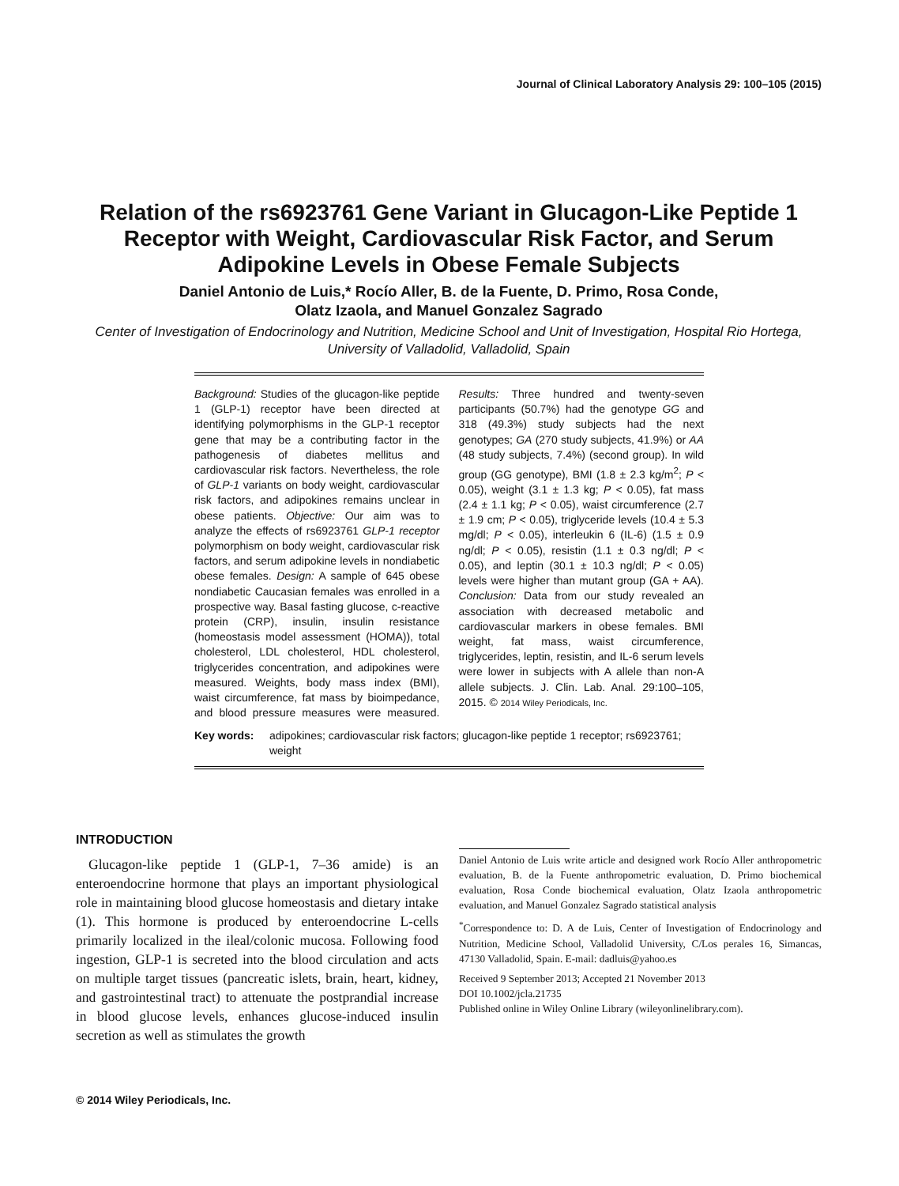Journal of Clinical Laboratory Analysis 29: 100–105 (2015)
Relation of the rs6923761 Gene Variant in Glucagon-Like Peptide 1 Receptor with Weight, Cardiovascular Risk Factor, and Serum Adipokine Levels in Obese Female Subjects
Daniel Antonio de Luis,* Rocío Aller, B. de la Fuente, D. Primo, Rosa Conde,
Olatz Izaola, and Manuel Gonzalez Sagrado
Center of Investigation of Endocrinology and Nutrition, Medicine School and Unit of Investigation, Hospital Rio Hortega, University of Valladolid, Valladolid, Spain
Background: Studies of the glucagon-like peptide 1 (GLP-1) receptor have been directed at identifying polymorphisms in the GLP-1 receptor gene that may be a contributing factor in the pathogenesis of diabetes mellitus and cardiovascular risk factors. Nevertheless, the role of GLP-1 variants on body weight, cardiovascular risk factors, and adipokines remains unclear in obese patients. Objective: Our aim was to analyze the effects of rs6923761 GLP-1 receptor polymorphism on body weight, cardiovascular risk factors, and serum adipokine levels in nondiabetic obese females. Design: A sample of 645 obese nondiabetic Caucasian females was enrolled in a prospective way. Basal fasting glucose, c-reactive protein (CRP), insulin, insulin resistance (homeostasis model assessment (HOMA)), total cholesterol, LDL cholesterol, HDL cholesterol, triglycerides concentration, and adipokines were measured. Weights, body mass index (BMI), waist circumference, fat mass by bioimpedance, and blood pressure measures were measured. Results: Three hundred and twenty-seven participants (50.7%) had the genotype GG and 318 (49.3%) study subjects had the next genotypes; GA (270 study subjects, 41.9%) or AA (48 study subjects, 7.4%) (second group). In wild group (GG genotype), BMI (1.8 ± 2.3 kg/m<sup>2</sup>; P < 0.05), weight (3.1 ± 1.3 kg; P < 0.05), fat mass (2.4 ± 1.1 kg; P < 0.05), waist circumference (2.7 ± 1.9 cm; P < 0.05), triglyceride levels (10.4 ± 5.3 mg/dl; P < 0.05), interleukin 6 (IL-6) (1.5 ± 0.9 ng/dl; P < 0.05), resistin (1.1 ± 0.3 ng/dl; P < 0.05), and leptin (30.1 ± 10.3 ng/dl; P < 0.05) levels were higher than mutant group (GA + AA). Conclusion: Data from our study revealed an association with decreased metabolic and cardiovascular markers in obese females. BMI weight, fat mass, waist circumference, triglycerides, leptin, resistin, and IL-6 serum levels were lower in subjects with A allele than non-A allele subjects. J. Clin. Lab. Anal. 29:100–105, 2015. © 2014 Wiley Periodicals, Inc.
Key words: adipokines; cardiovascular risk factors; glucagon-like peptide 1 receptor; rs6923761; weight
INTRODUCTION
Glucagon-like peptide 1 (GLP-1, 7–36 amide) is an enteroendocrine hormone that plays an important physiological role in maintaining blood glucose homeostasis and dietary intake (1). This hormone is produced by enteroendocrine L-cells primarily localized in the ileal/colonic mucosa. Following food ingestion, GLP-1 is secreted into the blood circulation and acts on multiple target tissues (pancreatic islets, brain, heart, kidney, and gastrointestinal tract) to attenuate the postprandial increase in blood glucose levels, enhances glucose-induced insulin secretion as well as stimulates the growth
Daniel Antonio de Luis write article and designed work Rocío Aller anthropometric evaluation, B. de la Fuente anthropometric evaluation, D. Primo biochemical evaluation, Rosa Conde biochemical evaluation, Olatz Izaola anthropometric evaluation, and Manuel Gonzalez Sagrado statistical analysis
<sup>*</sup> Correspondence to: D. A de Luis, Center of Investigation of Endocrinology and Nutrition, Medicine School, Valladolid University, C/Los perales 16, Simancas, 47130 Valladolid, Spain. E-mail: dadluis@yahoo.es
Received 9 September 2013; Accepted 21 November 2013
DOI 10.1002/jcla.21735
Published online in Wiley Online Library (wileyonlinelibrary.com).
© 2014 Wiley Periodicals, Inc.